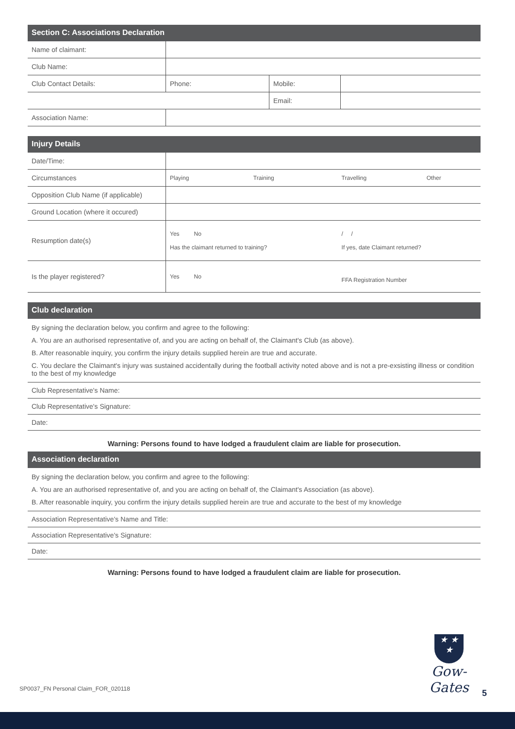Section C: Associations Declaration
| Name of claimant: | | | |
| Club Name: | | | |
| Club Contact Details: | Phone: | Mobile: | |
| | | Email: | |
| Association Name: | | | |
Injury Details
| Date/Time: | | | | |
| Circumstances | Playing | Training | Travelling | Other |
| Opposition Club Name (if applicable) | | | | |
| Ground Location (where it occured) | | | | |
| Resumption date(s) | Yes No Has the claimant returned to training? | | / / If yes, date Claimant returned? | |
| Is the player registered? | Yes No | | FFA Registration Number | |
Club declaration
By signing the declaration below, you confirm and agree to the following:
A. You are an authorised representative of, and you are acting on behalf of, the Claimant's Club (as above).
B. After reasonable inquiry, you confirm the injury details supplied herein are true and accurate.
C. You declare the Claimant's injury was sustained accidentally during the football activity noted above and is not a pre-exsisting illness or condition to the best of my knowledge
Club Representative's Name:
Club Representative's Signature:
Date:
Warning: Persons found to have lodged a fraudulent claim are liable for prosecution.
Association declaration
By signing the declaration below, you confirm and agree to the following:
A. You are an authorised representative of, and you are acting on behalf of, the Claimant's Association (as above).
B. After reasonable inquiry, you confirm the injury details supplied herein are true and accurate to the best of my knowledge
Association Representative's Name and Title:
Association Representative's Signature:
Date:
Warning: Persons found to have lodged a fraudulent claim are liable for prosecution.
★ ★
★
Gow-Gates
SP0037_FN Personal Claim_FOR_020118
5